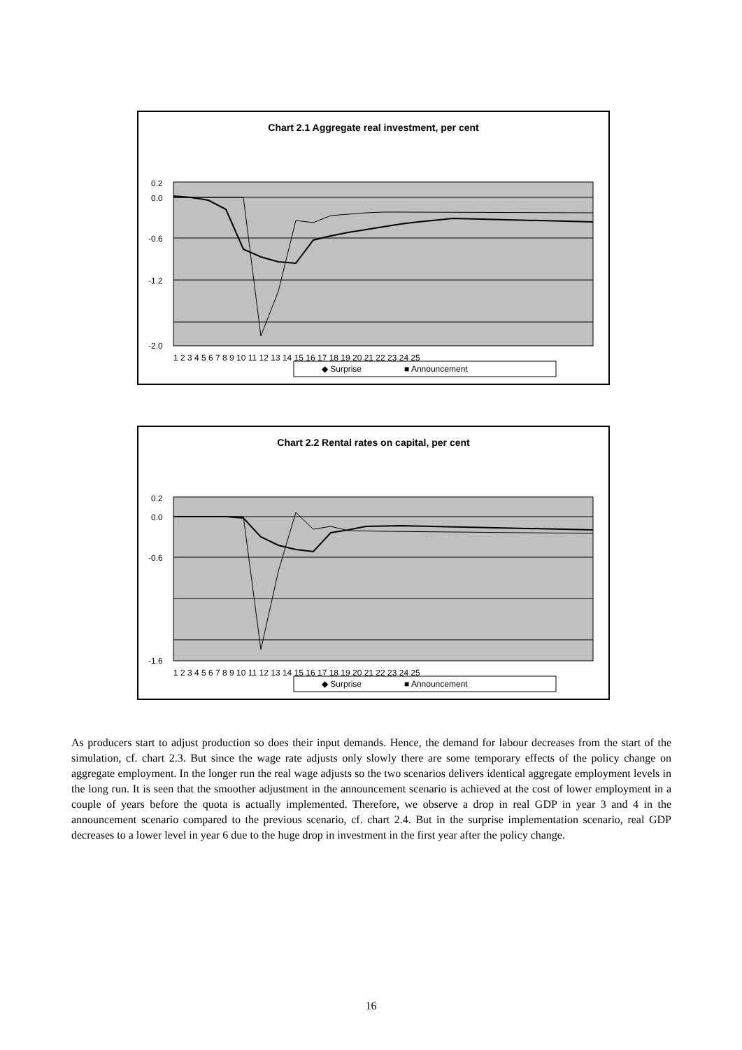Chart 2.1 Aggregate real investment, per cent
0.2
0.0
-0.6
-1.2
-2.0
1 2 3 4 5 6 7 8 9 10 11 12 13 14 15 16 17 18 19 20 21 22 23 24 25
◆ Surprise
■ Announcement
Chart 2.2 Rental rates on capital, per cent
0.2
0.0
-0.6
-1.6
1 2 3 4 5 6 7 8 9 10 11 12 13 14 15 16 17 18 19 20 21 22 23 24 25
◆ Surprise
■ Announcement
As producers start to adjust production so does their input demands. Hence, the demand for labour decreases from the start of the simulation, cf. chart 2.3. But since the wage rate adjusts only slowly there are some temporary effects of the policy change on aggregate employment. In the longer run the real wage adjusts so the two scenarios delivers identical aggregate employment levels in the long run. It is seen that the smoother adjustment in the announcement scenario is achieved at the cost of lower employment in a couple of years before the quota is actually implemented. Therefore, we observe a drop in real GDP in year 3 and 4 in the announcement scenario compared to the previous scenario, cf. chart 2.4. But in the surprise implementation scenario, real GDP decreases to a lower level in year 6 due to the huge drop in investment in the first year after the policy change.
16